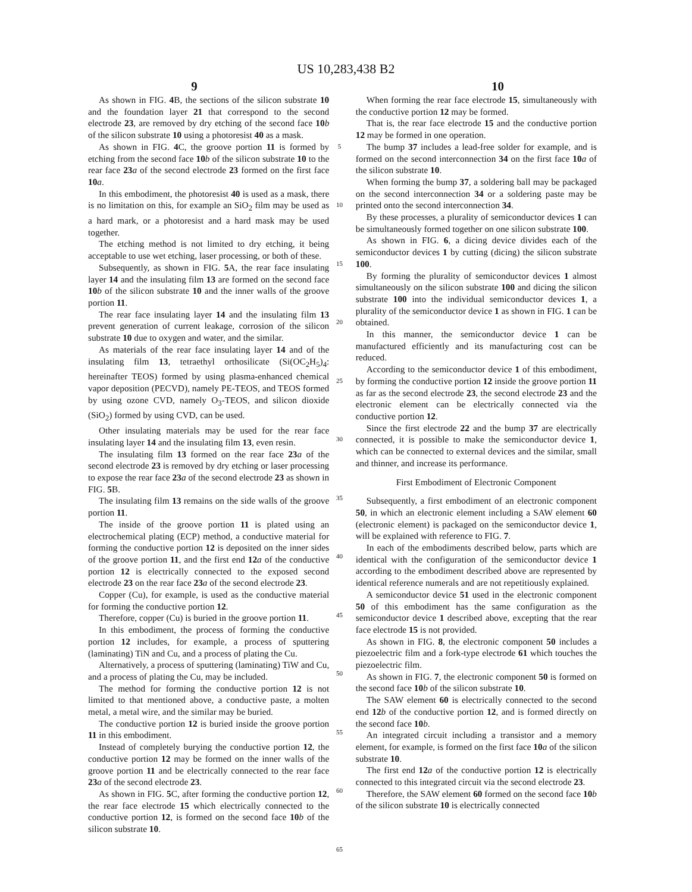US 10,283,438 B2
9 10
As shown in FIG. 4 B, the sections of the silicon substrate 10 and the foundation layer 21 that correspond to the second electrode 23, are removed by dry etching of the second face 10 b of the silicon substrate 10 using a photoresist 40 as a mask.
As shown in FIG. 4 C, the groove portion 11 is formed by etching from the second face 10 b of the silicon substrate 10 to the rear face 23 a of the second electrode 23 formed on the first face 10 a.
In this embodiment, the photoresist 40 is used as a mask, there is no limitation on this, for example an SiO<sub>2</sub> film may be used as a hard mark, or a photoresist and a hard mask may be used together.
The etching method is not limited to dry etching, it being acceptable to use wet etching, laser processing, or both of these.
Subsequently, as shown in FIG. 5 A, the rear face insulating layer 14 and the insulating film 13 are formed on the second face 10 b of the silicon substrate 10 and the inner walls of the groove portion 11.
The rear face insulating layer 14 and the insulating film 13 prevent generation of current leakage, corrosion of the silicon substrate 10 due to oxygen and water, and the similar.
As materials of the rear face insulating layer 14 and of the insulating film 13, tetraethyl orthosilicate (Si(OC<sub>2</sub>H<sub>5</sub>)<sub>4</sub>: hereinafter TEOS) formed by using plasma-enhanced chemical vapor deposition (PECVD), namely PE-TEOS, and TEOS formed by using ozone CVD, namely O<sub>3</sub>-TEOS, and silicon dioxide (SiO<sub>2</sub>) formed by using CVD, can be used.
Other insulating materials may be used for the rear face insulating layer 14 and the insulating film 13, even resin.
The insulating film 13 formed on the rear face 23 a of the second electrode 23 is removed by dry etching or laser processing to expose the rear face 23 a of the second electrode 23 as shown in FIG. 5 B.
The insulating film 13 remains on the side walls of the groove portion 11.
The inside of the groove portion 11 is plated using an electrochemical plating (ECP) method, a conductive material for forming the conductive portion 12 is deposited on the inner sides of the groove portion 11, and the first end 12 a of the conductive portion 12 is electrically connected to the exposed second electrode 23 on the rear face 23 a of the second electrode 23.
Copper (Cu), for example, is used as the conductive material for forming the conductive portion 12.
Therefore, copper (Cu) is buried in the groove portion 11.
In this embodiment, the process of forming the conductive portion 12 includes, for example, a process of sputtering (laminating) TiN and Cu, and a process of plating the Cu.
Alternatively, a process of sputtering (laminating) TiW and Cu, and a process of plating the Cu, may be included.
The method for forming the conductive portion 12 is not limited to that mentioned above, a conductive paste, a molten metal, a metal wire, and the similar may be buried.
The conductive portion 12 is buried inside the groove portion 11 in this embodiment.
Instead of completely burying the conductive portion 12, the conductive portion 12 may be formed on the inner walls of the groove portion 11 and be electrically connected to the rear face 23 a of the second electrode 23.
As shown in FIG. 5 C, after forming the conductive portion 12, the rear face electrode 15 which electrically connected to the conductive portion 12, is formed on the second face 10 b of the silicon substrate 10.
5
10
15
20
25
30
35
40
45
50
55
60
65
When forming the rear face electrode 15, simultaneously with the conductive portion 12 may be formed.
That is, the rear face electrode 15 and the conductive portion 12 may be formed in one operation.
The bump 37 includes a lead-free solder for example, and is formed on the second interconnection 34 on the first face 10 a of the silicon substrate 10.
When forming the bump 37, a soldering ball may be packaged on the second interconnection 34 or a soldering paste may be printed onto the second interconnection 34.
By these processes, a plurality of semiconductor devices 1 can be simultaneously formed together on one silicon substrate 100.
As shown in FIG. 6, a dicing device divides each of the semiconductor devices 1 by cutting (dicing) the silicon substrate 100.
By forming the plurality of semiconductor devices 1 almost simultaneously on the silicon substrate 100 and dicing the silicon substrate 100 into the individual semiconductor devices 1, a plurality of the semiconductor device 1 as shown in FIG. 1 can be obtained.
In this manner, the semiconductor device 1 can be manufactured efficiently and its manufacturing cost can be reduced.
According to the semiconductor device 1 of this embodiment, by forming the conductive portion 12 inside the groove portion 11 as far as the second electrode 23, the second electrode 23 and the electronic element can be electrically connected via the conductive portion 12.
Since the first electrode 22 and the bump 37 are electrically connected, it is possible to make the semiconductor device 1, which can be connected to external devices and the similar, small and thinner, and increase its performance.
First Embodiment of Electronic Component
Subsequently, a first embodiment of an electronic component 50, in which an electronic element including a SAW element 60 (electronic element) is packaged on the semiconductor device 1, will be explained with reference to FIG. 7.
In each of the embodiments described below, parts which are identical with the configuration of the semiconductor device 1 according to the embodiment described above are represented by identical reference numerals and are not repetitiously explained.
A semiconductor device 51 used in the electronic component 50 of this embodiment has the same configuration as the semiconductor device 1 described above, excepting that the rear face electrode 15 is not provided.
As shown in FIG. 8, the electronic component 50 includes a piezoelectric film and a fork-type electrode 61 which touches the piezoelectric film.
As shown in FIG. 7, the electronic component 50 is formed on the second face 10 b of the silicon substrate 10.
The SAW element 60 is electrically connected to the second end 12 b of the conductive portion 12, and is formed directly on the second face 10 b.
An integrated circuit including a transistor and a memory element, for example, is formed on the first face 10 a of the silicon substrate 10.
The first end 12 a of the conductive portion 12 is electrically connected to this integrated circuit via the second electrode 23.
Therefore, the SAW element 60 formed on the second face 10 b of the silicon substrate 10 is electrically connected